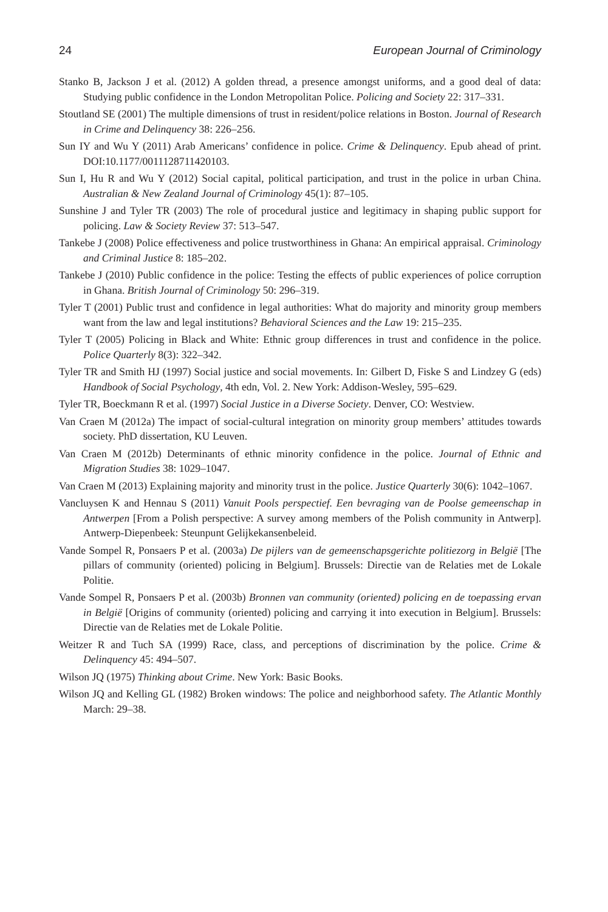24 European Journal of Criminology
Stanko B, Jackson J et al. (2012) A golden thread, a presence amongst uniforms, and a good deal of data: Studying public confidence in the London Metropolitan Police. Policing and Society 22: 317–331.
Stoutland SE (2001) The multiple dimensions of trust in resident/police relations in Boston. Journal of Research in Crime and Delinquency 38: 226–256.
Sun IY and Wu Y (2011) Arab Americans’ confidence in police. Crime & Delinquency. Epub ahead of print. DOI:10.1177/0011128711420103.
Sun I, Hu R and Wu Y (2012) Social capital, political participation, and trust in the police in urban China. Australian & New Zealand Journal of Criminology 45(1): 87–105.
Sunshine J and Tyler TR (2003) The role of procedural justice and legitimacy in shaping public support for policing. Law & Society Review 37: 513–547.
Tankebe J (2008) Police effectiveness and police trustworthiness in Ghana: An empirical appraisal. Criminology and Criminal Justice 8: 185–202.
Tankebe J (2010) Public confidence in the police: Testing the effects of public experiences of police corruption in Ghana. British Journal of Criminology 50: 296–319.
Tyler T (2001) Public trust and confidence in legal authorities: What do majority and minority group members want from the law and legal institutions? Behavioral Sciences and the Law 19: 215–235.
Tyler T (2005) Policing in Black and White: Ethnic group differences in trust and confidence in the police. Police Quarterly 8(3): 322–342.
Tyler TR and Smith HJ (1997) Social justice and social movements. In: Gilbert D, Fiske S and Lindzey G (eds) Handbook of Social Psychology, 4th edn, Vol. 2. New York: Addison-Wesley, 595–629.
Tyler TR, Boeckmann R et al. (1997) Social Justice in a Diverse Society. Denver, CO: Westview.
Van Craen M (2012a) The impact of social-cultural integration on minority group members’ attitudes towards society. PhD dissertation, KU Leuven.
Van Craen M (2012b) Determinants of ethnic minority confidence in the police. Journal of Ethnic and Migration Studies 38: 1029–1047.
Van Craen M (2013) Explaining majority and minority trust in the police. Justice Quarterly 30(6): 1042–1067.
Vancluysen K and Hennau S (2011) Vanuit Pools perspectief. Een bevraging van de Poolse gemeenschap in Antwerpen [From a Polish perspective: A survey among members of the Polish community in Antwerp]. Antwerp-Diepenbeek: Steunpunt Gelijkekansenbeleid.
Vande Sompel R, Ponsaers P et al. (2003a) De pijlers van de gemeenschapsgerichte politiezorg in België [The pillars of community (oriented) policing in Belgium]. Brussels: Directie van de Relaties met de Lokale Politie.
Vande Sompel R, Ponsaers P et al. (2003b) Bronnen van community (oriented) policing en de toepassing ervan in België [Origins of community (oriented) policing and carrying it into execution in Belgium]. Brussels: Directie van de Relaties met de Lokale Politie.
Weitzer R and Tuch SA (1999) Race, class, and perceptions of discrimination by the police. Crime & Delinquency 45: 494–507.
Wilson JQ (1975) Thinking about Crime. New York: Basic Books.
Wilson JQ and Kelling GL (1982) Broken windows: The police and neighborhood safety. The Atlantic Monthly March: 29–38.